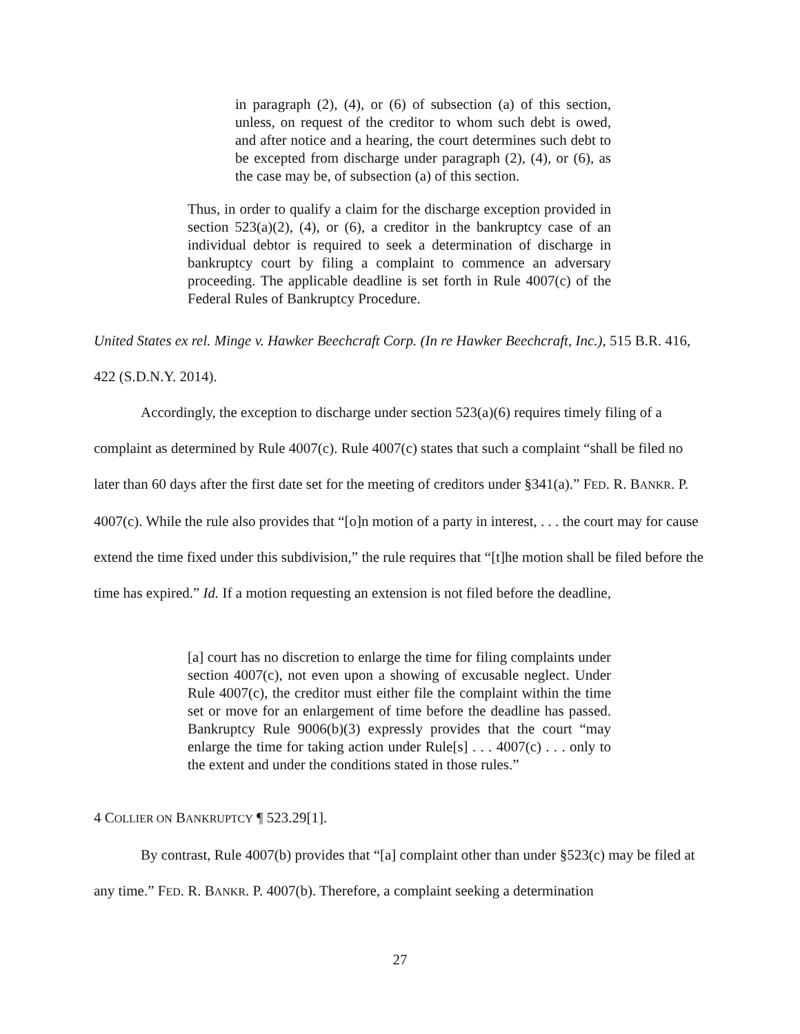in paragraph (2), (4), or (6) of subsection (a) of this section, unless, on request of the creditor to whom such debt is owed, and after notice and a hearing, the court determines such debt to be excepted from discharge under paragraph (2), (4), or (6), as the case may be, of subsection (a) of this section.
Thus, in order to qualify a claim for the discharge exception provided in section 523(a)(2), (4), or (6), a creditor in the bankruptcy case of an individual debtor is required to seek a determination of discharge in bankruptcy court by filing a complaint to commence an adversary proceeding. The applicable deadline is set forth in Rule 4007(c) of the Federal Rules of Bankruptcy Procedure.
United States ex rel. Minge v. Hawker Beechcraft Corp. (In re Hawker Beechcraft, Inc.), 515 B.R. 416, 422 (S.D.N.Y. 2014).
Accordingly, the exception to discharge under section 523(a)(6) requires timely filing of a complaint as determined by Rule 4007(c). Rule 4007(c) states that such a complaint “shall be filed no later than 60 days after the first date set for the meeting of creditors under §341(a).” FED. R. BANKR. P. 4007(c). While the rule also provides that “[o]n motion of a party in interest, . . . the court may for cause extend the time fixed under this subdivision,” the rule requires that “[t]he motion shall be filed before the time has expired.” Id. If a motion requesting an extension is not filed before the deadline,
[a] court has no discretion to enlarge the time for filing complaints under section 4007(c), not even upon a showing of excusable neglect. Under Rule 4007(c), the creditor must either file the complaint within the time set or move for an enlargement of time before the deadline has passed. Bankruptcy Rule 9006(b)(3) expressly provides that the court “may enlarge the time for taking action under Rule[s] . . . 4007(c) . . . only to the extent and under the conditions stated in those rules.”
4 COLLIER ON BANKRUPTCY ¶ 523.29[1].
By contrast, Rule 4007(b) provides that “[a] complaint other than under §523(c) may be filed at any time.” FED. R. BANKR. P. 4007(b). Therefore, a complaint seeking a determination
27